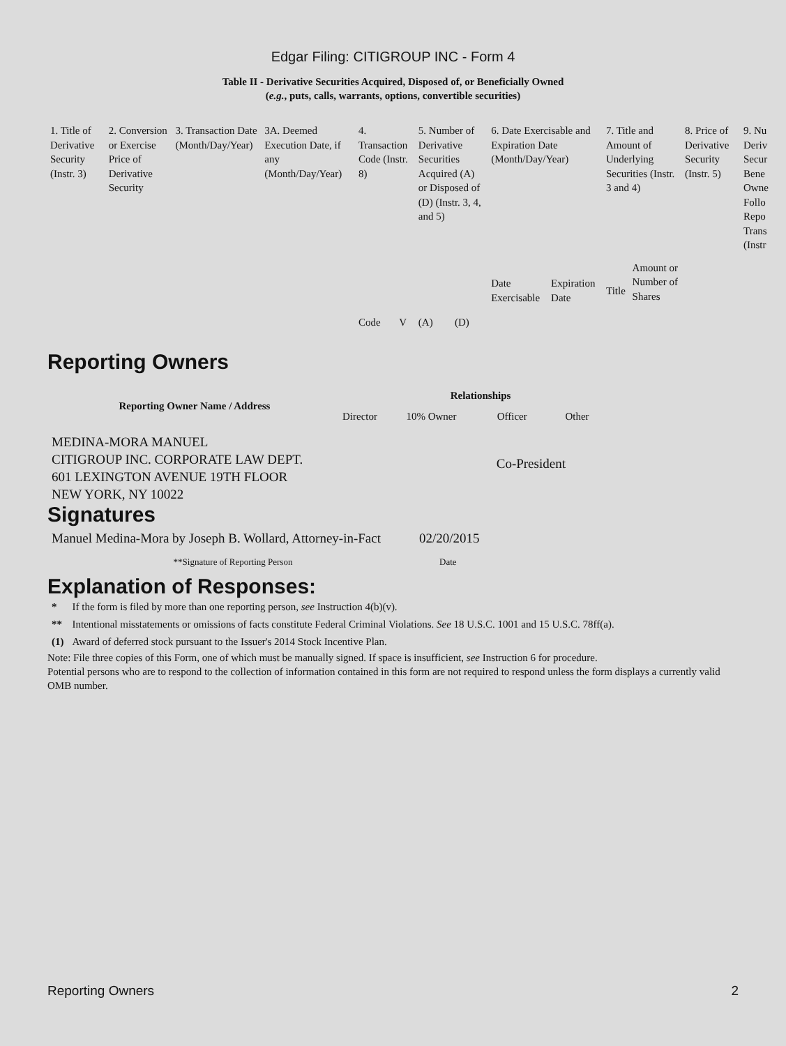Edgar Filing: CITIGROUP INC - Form 4
Table II - Derivative Securities Acquired, Disposed of, or Beneficially Owned
(e.g., puts, calls, warrants, options, convertible securities)
| 1. Title of Derivative Security (Instr. 3) | 2. Conversion or Exercise Price of Derivative Security | 3. Transaction Date (Month/Day/Year) | 3A. Deemed Execution Date, if any (Month/Day/Year) | 4. Transaction Code (Instr. 8) | | 5. Number of Derivative Securities Acquired (A) or Disposed of (D) (Instr. 3, 4, and 5) | | 6. Date Exercisable and Expiration Date (Month/Day/Year) | | 7. Title and Amount of Underlying Securities (Instr. 3 and 4) | | 8. Price of Derivative Security (Instr. 5) | 9. Nu Deriv Secur Bene Owne Follo Repo Trans (Instr |
| | | | | Code | V | (A) | (D) | Date Exercisable | Expiration Date | Title | Amount or Number of Shares | | |
Reporting Owners
| Reporting Owner Name / Address | Relationships | | | |
| --- | --- | --- | --- | --- |
| | Director | 10% Owner | Officer | Other |
| MEDINA-MORA MANUEL CITIGROUP INC. CORPORATE LAW DEPT. 601 LEXINGTON AVENUE 19TH FLOOR NEW YORK, NY 10022 | | | Co-President | |
Signatures
| Manuel Medina-Mora by Joseph B. Wollard, Attorney-in-Fact | 02/20/2015 |
| **Signature of Reporting Person | Date |
Explanation of Responses:
| * | If the form is filed by more than one reporting person, see Instruction 4(b)(v). |
| ** | Intentional misstatements or omissions of facts constitute Federal Criminal Violations. See 18 U.S.C. 1001 and 15 U.S.C. 78ff(a). |
| (1) | Award of deferred stock pursuant to the Issuer's 2014 Stock Incentive Plan. |
Note: File three copies of this Form, one of which must be manually signed. If space is insufficient, see Instruction 6 for procedure.
Potential persons who are to respond to the collection of information contained in this form are not required to respond unless the form displays a currently valid OMB number.
Reporting Owners 2